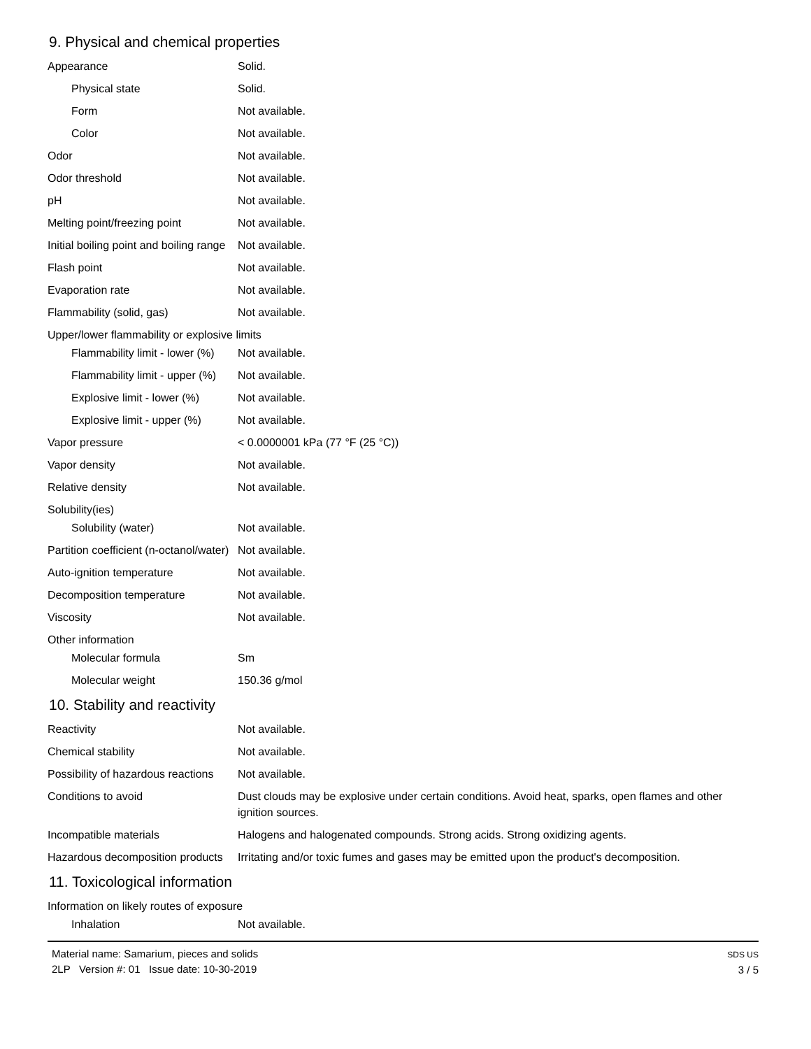9. Physical and chemical properties
| Appearance | Solid. |
| Physical state | Solid. |
| Form | Not available. |
| Color | Not available. |
| Odor | Not available. |
| Odor threshold | Not available. |
| pH | Not available. |
| Melting point/freezing point | Not available. |
| Initial boiling point and boiling range | Not available. |
| Flash point | Not available. |
| Evaporation rate | Not available. |
| Flammability (solid, gas) | Not available. |
| Upper/lower flammability or explosive limits | |
| Flammability limit - lower (%) | Not available. |
| Flammability limit - upper (%) | Not available. |
| Explosive limit - lower (%) | Not available. |
| Explosive limit - upper (%) | Not available. |
| Vapor pressure | < 0.0000001 kPa (77 °F (25 °C)) |
| Vapor density | Not available. |
| Relative density | Not available. |
| Solubility(ies) | |
| Solubility (water) | Not available. |
| Partition coefficient (n-octanol/water) | Not available. |
| Auto-ignition temperature | Not available. |
| Decomposition temperature | Not available. |
| Viscosity | Not available. |
| Other information | |
| Molecular formula | Sm |
| Molecular weight | 150.36 g/mol |
10. Stability and reactivity
| Reactivity | Not available. |
| Chemical stability | Not available. |
| Possibility of hazardous reactions | Not available. |
| Conditions to avoid | Dust clouds may be explosive under certain conditions. Avoid heat, sparks, open flames and other ignition sources. |
| Incompatible materials | Halogens and halogenated compounds. Strong acids. Strong oxidizing agents. |
| Hazardous decomposition products | Irritating and/or toxic fumes and gases may be emitted upon the product's decomposition. |
11. Toxicological information
| Information on likely routes of exposure | |
| Inhalation | Not available. |
Material name: Samarium, pieces and solids
2LP Version #: 01 Issue date: 10-30-2019
SDS US
3 / 5